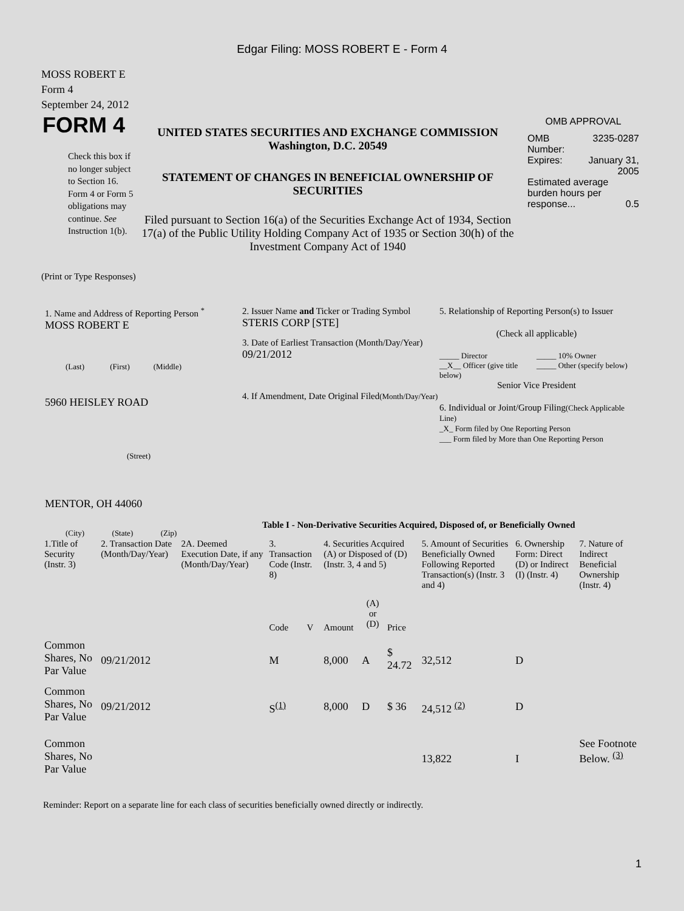Edgar Filing: MOSS ROBERT E - Form 4
MOSS ROBERT E
Form 4
September 24, 2012
FORM 4
Check this box if no longer subject to Section 16. Form 4 or Form 5 obligations may continue. See Instruction 1(b).
UNITED STATES SECURITIES AND EXCHANGE COMMISSION
Washington, D.C. 20549
STATEMENT OF CHANGES IN BENEFICIAL OWNERSHIP OF SECURITIES
Filed pursuant to Section 16(a) of the Securities Exchange Act of 1934, Section 17(a) of the Public Utility Holding Company Act of 1935 or Section 30(h) of the Investment Company Act of 1940
OMB APPROVAL
| OMB Number: | 3235-0287 |
| Expires: | January 31, 2005 |
| Estimated average burden hours per response... 0.5 | |
(Print or Type Responses)
1. Name and Address of Reporting Person <sup>*</sup>
MOSS ROBERT E
(Last) (First) (Middle)
5960 HEISLEY ROAD
(Street)
MENTOR, OH 44060
(City) (State) (Zip)
2. Issuer Name and Ticker or Trading Symbol
STERIS CORP [STE]
3. Date of Earliest Transaction (Month/Day/Year)
09/21/2012
4. If Amendment, Date Original Filed(Month/Day/Year)
5. Relationship of Reporting Person(s) to Issuer
(Check all applicable)
_____ Director
__X__ Officer (give title below)
_____ 10% Owner
_____ Other (specify below)
Senior Vice President
6. Individual or Joint/Group Filing(Check Applicable Line)
_X_ Form filed by One Reporting Person
___ Form filed by More than One Reporting Person
Table I - Non-Derivative Securities Acquired, Disposed of, or Beneficially Owned
| 1.Title of Security (Instr. 3) | 2. Transaction Date (Month/Day/Year) | 2A. Deemed Execution Date, if any (Month/Day/Year) | 3. Transaction Code (Instr. 8) | | 4. Securities Acquired (A) or Disposed of (D) (Instr. 3, 4 and 5) | | | 5. Amount of Securities Beneficially Owned Following Reported Transaction(s) (Instr. 3 and 4) | 6. Ownership Form: Direct (D) or Indirect (I) (Instr. 4) | 7. Nature of Indirect Beneficial Ownership (Instr. 4) |
| --- | --- | --- | --- | --- | --- | --- | --- | --- | --- | --- |
| | | | Code | V | Amount | (A) or (D) | Price | | | |
| Common Shares, No Par Value | 09/21/2012 | | M | | 8,000 | A | $ 24.72 | 32,512 | D | |
| Common Shares, No Par Value | 09/21/2012 | | S<sup>(1)</sup> | | 8,000 | D | $ 36 | 24,512 <sup>(2)</sup> | D | |
| Common Shares, No Par Value | | | | | | | | 13,822 | I | See Footnote Below. <sup>(3)</sup> |
Reminder: Report on a separate line for each class of securities beneficially owned directly or indirectly.
1